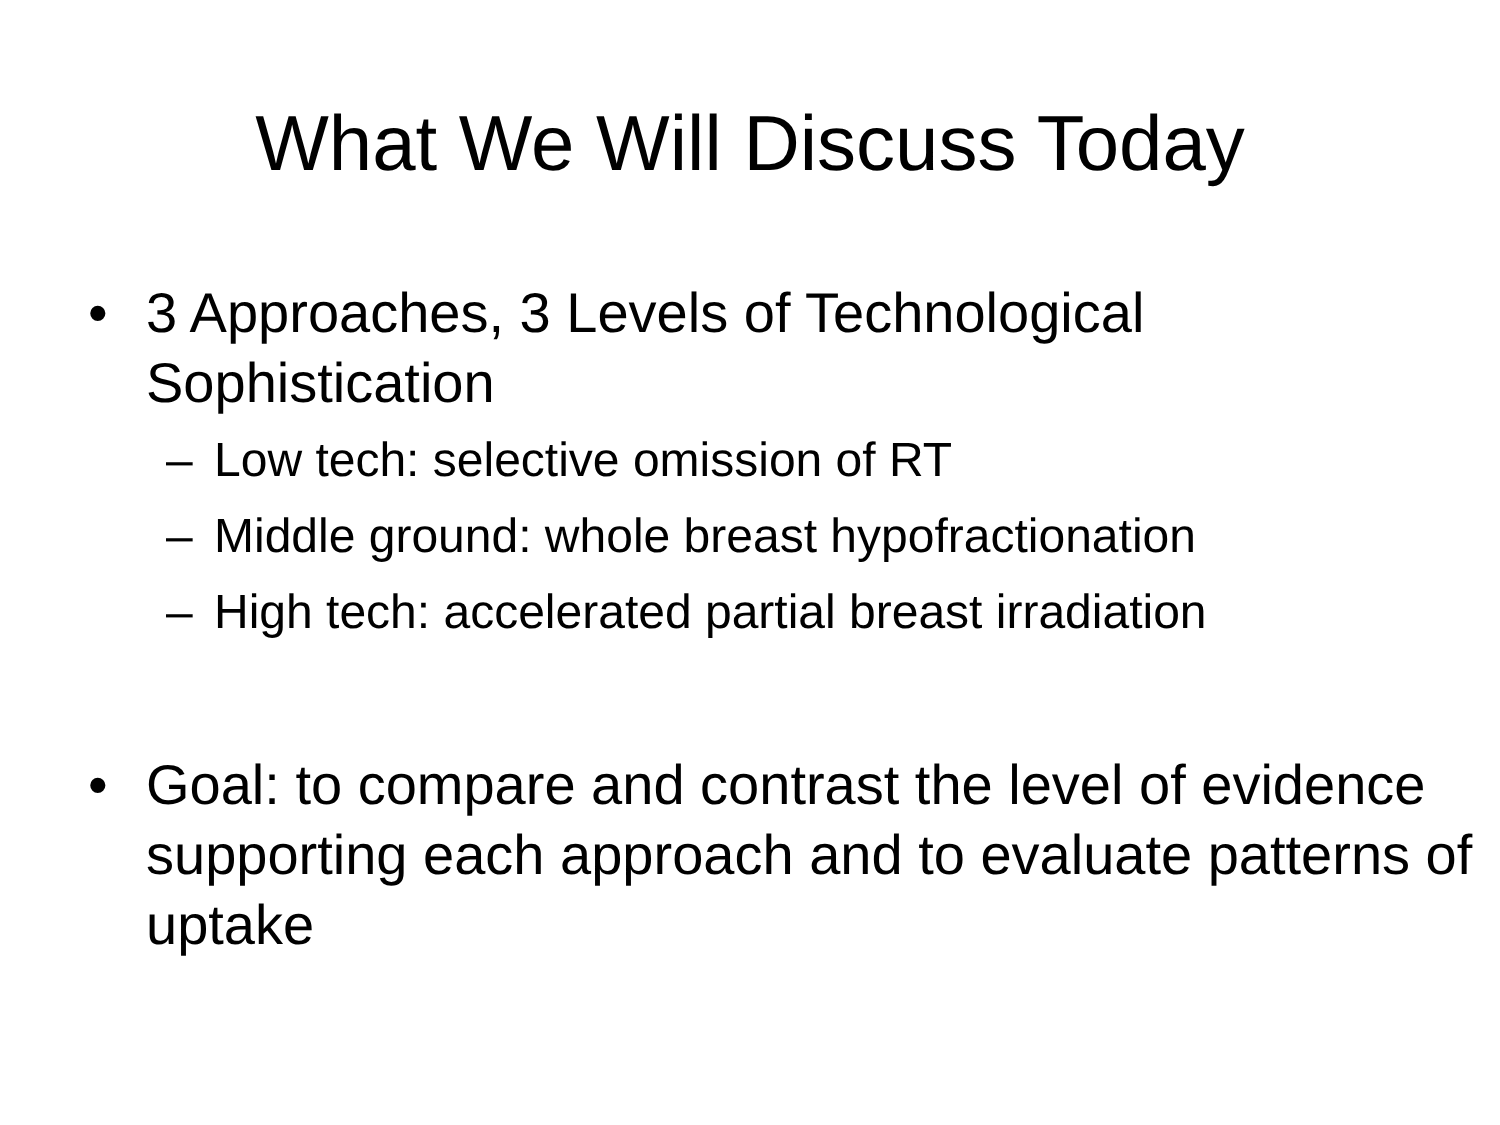What We Will Discuss Today
• 3 Approaches, 3 Levels of Technological
Sophistication
– Low tech: selective omission of RT
– Middle ground: whole breast hypofractionation
– High tech: accelerated partial breast irradiation
• Goal: to compare and contrast the level of evidence supporting each approach and to evaluate patterns of uptake